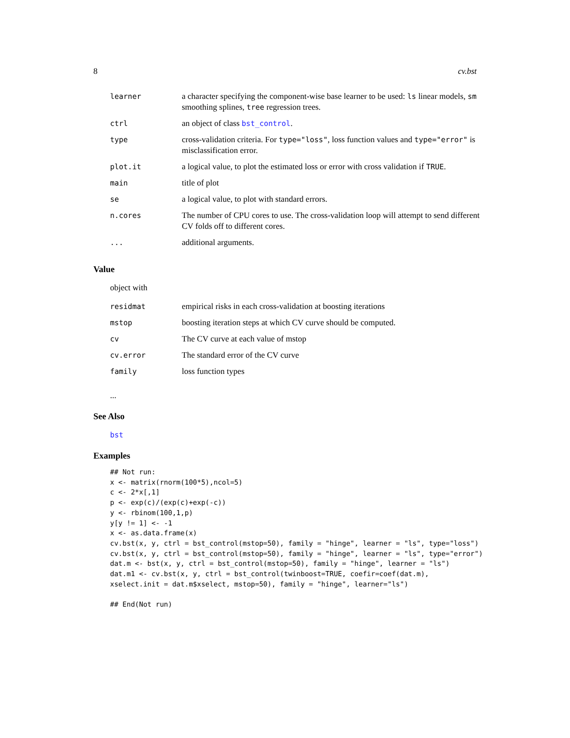8 cv.bst
| learner | a character specifying the component-wise base learner to be used: ls linear models, sm smoothing splines, tree regression trees. |
| ctrl | an object of class bst_control . |
| type | cross-validation criteria. For type="loss" , loss function values and type="error" is misclassification error. |
| plot.it | a logical value, to plot the estimated loss or error with cross validation if TRUE . |
| main | title of plot |
| se | a logical value, to plot with standard errors. |
| n.cores | The number of CPU cores to use. The cross-validation loop will attempt to send different CV folds off to different cores. |
| ... | additional arguments. |
Value
object with
| residmat | empirical risks in each cross-validation at boosting iterations |
| mstop | boosting iteration steps at which CV curve should be computed. |
| cv | The CV curve at each value of mstop |
| cv.error | The standard error of the CV curve |
| family | loss function types |
...
See Also
bst
Examples
## Not run:
x <- matrix(rnorm(100*5),ncol=5)
c <- 2*x[,1]
p <- exp(c)/(exp(c)+exp(-c))
y <- rbinom(100,1,p)
y[y != 1] <- -1
x <- as.data.frame(x)
cv.bst(x, y, ctrl = bst_control(mstop=50), family = "hinge", learner = "ls", type="loss")
cv.bst(x, y, ctrl = bst_control(mstop=50), family = "hinge", learner = "ls", type="error")
dat.m <- bst(x, y, ctrl = bst_control(mstop=50), family = "hinge", learner = "ls")
dat.m1 <- cv.bst(x, y, ctrl = bst_control(twinboost=TRUE, coefir=coef(dat.m),
xselect.init = dat.m$xselect, mstop=50), family = "hinge", learner="ls")

## End(Not run)